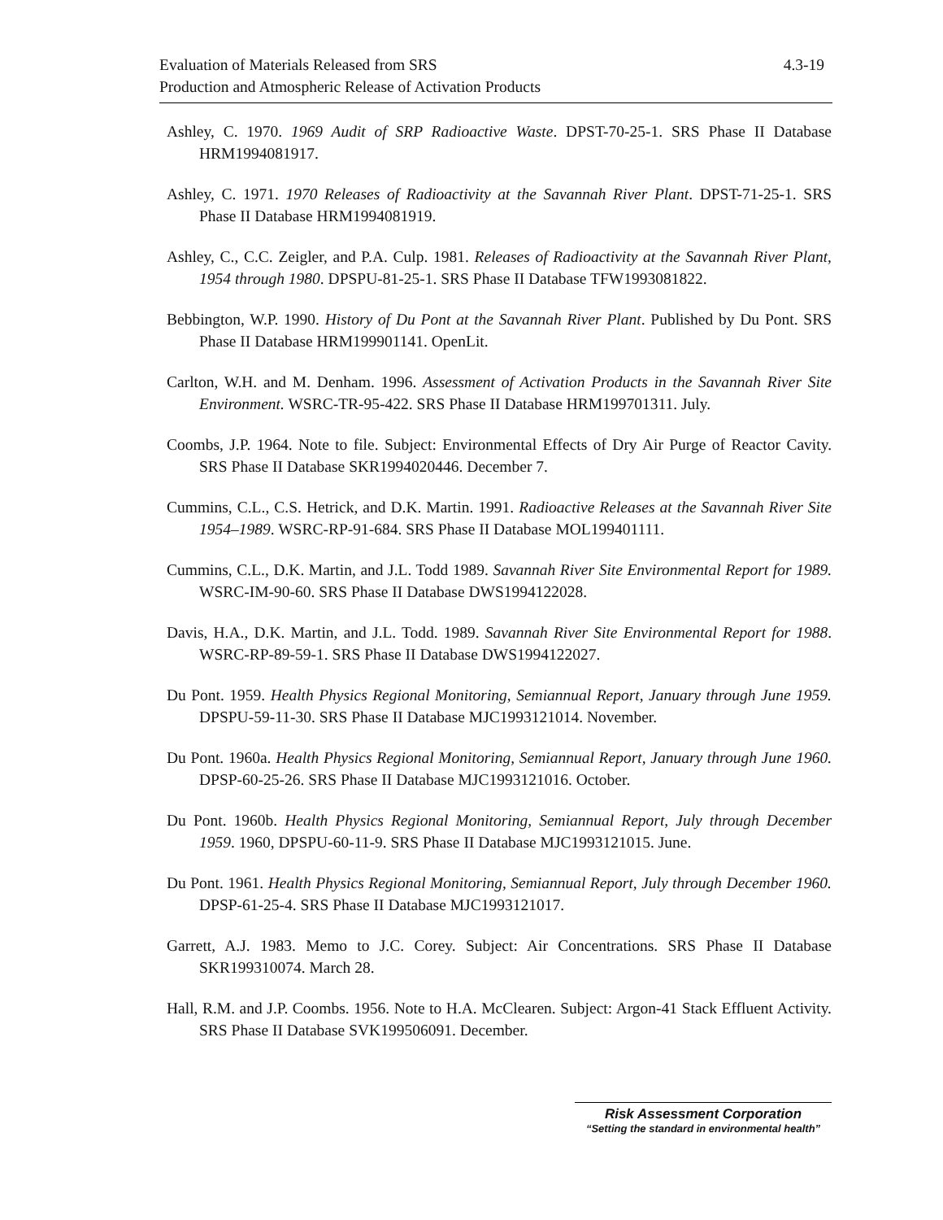4.3-19 Evaluation of Materials Released from SRS
Production and Atmospheric Release of Activation Products
Ashley, C. 1970. 1969 Audit of SRP Radioactive Waste. DPST-70-25-1. SRS Phase II Database HRM1994081917.
Ashley, C. 1971. 1970 Releases of Radioactivity at the Savannah River Plant. DPST-71-25-1. SRS Phase II Database HRM1994081919.
Ashley, C., C.C. Zeigler, and P.A. Culp. 1981. Releases of Radioactivity at the Savannah River Plant, 1954 through 1980. DPSPU-81-25-1. SRS Phase II Database TFW1993081822.
Bebbington, W.P. 1990. History of Du Pont at the Savannah River Plant. Published by Du Pont. SRS Phase II Database HRM199901141. OpenLit.
Carlton, W.H. and M. Denham. 1996. Assessment of Activation Products in the Savannah River Site Environment. WSRC-TR-95-422. SRS Phase II Database HRM199701311. July.
Coombs, J.P. 1964. Note to file. Subject: Environmental Effects of Dry Air Purge of Reactor Cavity. SRS Phase II Database SKR1994020446. December 7.
Cummins, C.L., C.S. Hetrick, and D.K. Martin. 1991. Radioactive Releases at the Savannah River Site 1954–1989. WSRC-RP-91-684. SRS Phase II Database MOL199401111.
Cummins, C.L., D.K. Martin, and J.L. Todd 1989. Savannah River Site Environmental Report for 1989. WSRC-IM-90-60. SRS Phase II Database DWS1994122028.
Davis, H.A., D.K. Martin, and J.L. Todd. 1989. Savannah River Site Environmental Report for 1988. WSRC-RP-89-59-1. SRS Phase II Database DWS1994122027.
Du Pont. 1959. Health Physics Regional Monitoring, Semiannual Report, January through June 1959. DPSPU-59-11-30. SRS Phase II Database MJC1993121014. November.
Du Pont. 1960a. Health Physics Regional Monitoring, Semiannual Report, January through June 1960. DPSP-60-25-26. SRS Phase II Database MJC1993121016. October.
Du Pont. 1960b. Health Physics Regional Monitoring, Semiannual Report, July through December 1959. 1960, DPSPU-60-11-9. SRS Phase II Database MJC1993121015. June.
Du Pont. 1961. Health Physics Regional Monitoring, Semiannual Report, July through December 1960. DPSP-61-25-4. SRS Phase II Database MJC1993121017.
Garrett, A.J. 1983. Memo to J.C. Corey. Subject: Air Concentrations. SRS Phase II Database SKR199310074. March 28.
Hall, R.M. and J.P. Coombs. 1956. Note to H.A. McClearen. Subject: Argon-41 Stack Effluent Activity. SRS Phase II Database SVK199506091. December.
Risk Assessment Corporation
“Setting the standard in environmental health”